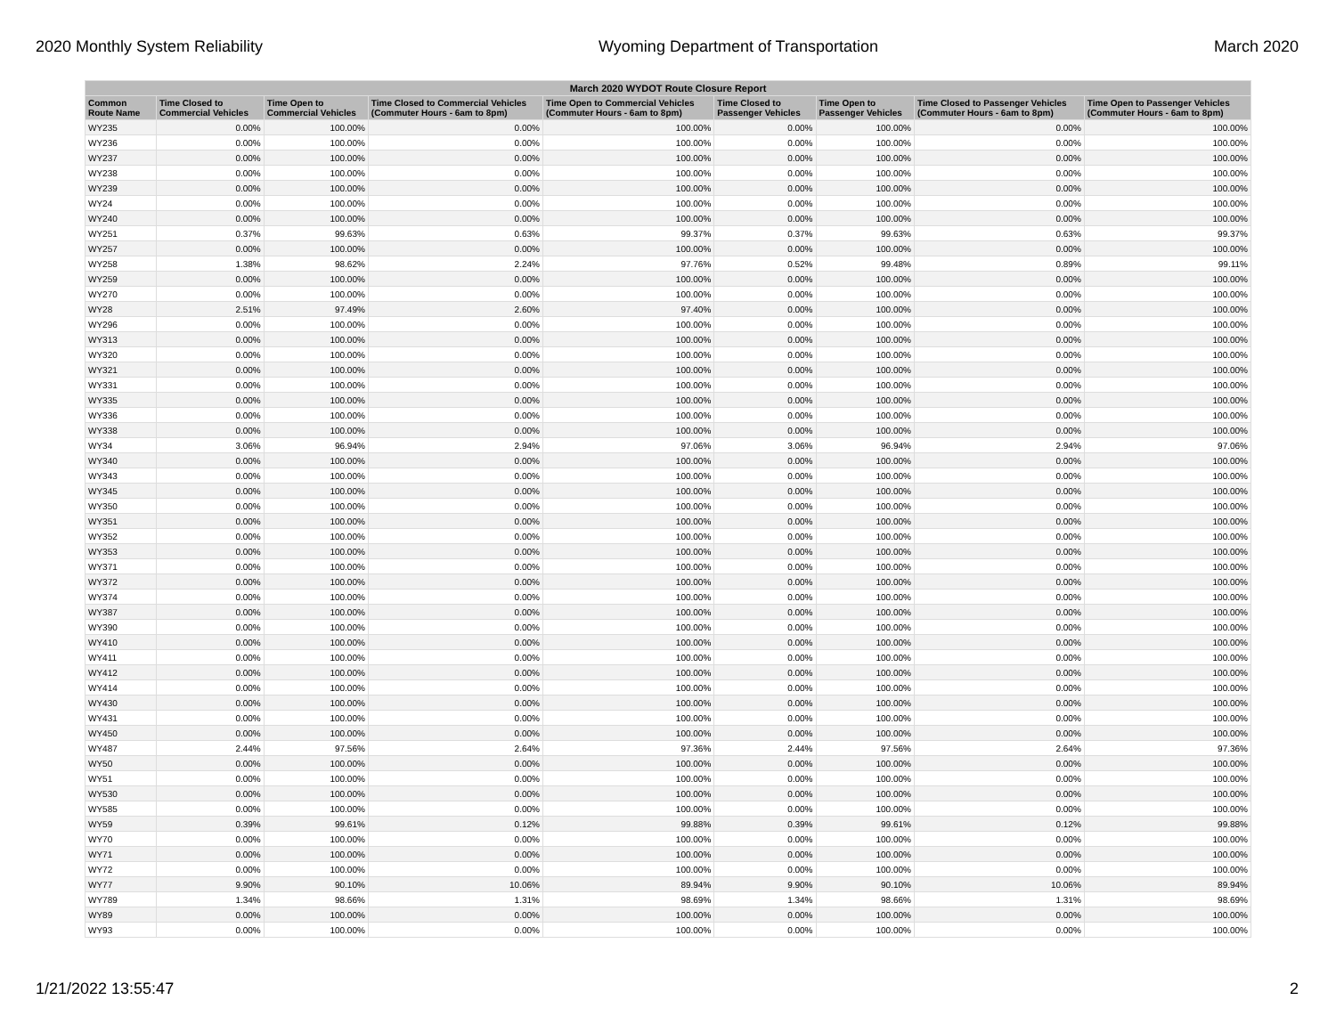2020 Monthly System Reliability Wyoming Department of Transportation March 2020
| March 2020 WYDOT Route Closure Report | | | | | | | | |
| --- | --- | --- | --- | --- | --- | --- | --- | --- |
| Common Route Name | Time Closed to Commercial Vehicles | Time Open to Commercial Vehicles | Time Closed to Commercial Vehicles (Commuter Hours - 6am to 8pm) | Time Open to Commercial Vehicles (Commuter Hours - 6am to 8pm) | Time Closed to Passenger Vehicles | Time Open to Passenger Vehicles | Time Closed to Passenger Vehicles (Commuter Hours - 6am to 8pm) | Time Open to Passenger Vehicles (Commuter Hours - 6am to 8pm) |
| WY235 | 0.00% | 100.00% | 0.00% | 100.00% | 0.00% | 100.00% | 0.00% | 100.00% |
| WY236 | 0.00% | 100.00% | 0.00% | 100.00% | 0.00% | 100.00% | 0.00% | 100.00% |
| WY237 | 0.00% | 100.00% | 0.00% | 100.00% | 0.00% | 100.00% | 0.00% | 100.00% |
| WY238 | 0.00% | 100.00% | 0.00% | 100.00% | 0.00% | 100.00% | 0.00% | 100.00% |
| WY239 | 0.00% | 100.00% | 0.00% | 100.00% | 0.00% | 100.00% | 0.00% | 100.00% |
| WY24 | 0.00% | 100.00% | 0.00% | 100.00% | 0.00% | 100.00% | 0.00% | 100.00% |
| WY240 | 0.00% | 100.00% | 0.00% | 100.00% | 0.00% | 100.00% | 0.00% | 100.00% |
| WY251 | 0.37% | 99.63% | 0.63% | 99.37% | 0.37% | 99.63% | 0.63% | 99.37% |
| WY257 | 0.00% | 100.00% | 0.00% | 100.00% | 0.00% | 100.00% | 0.00% | 100.00% |
| WY258 | 1.38% | 98.62% | 2.24% | 97.76% | 0.52% | 99.48% | 0.89% | 99.11% |
| WY259 | 0.00% | 100.00% | 0.00% | 100.00% | 0.00% | 100.00% | 0.00% | 100.00% |
| WY270 | 0.00% | 100.00% | 0.00% | 100.00% | 0.00% | 100.00% | 0.00% | 100.00% |
| WY28 | 2.51% | 97.49% | 2.60% | 97.40% | 0.00% | 100.00% | 0.00% | 100.00% |
| WY296 | 0.00% | 100.00% | 0.00% | 100.00% | 0.00% | 100.00% | 0.00% | 100.00% |
| WY313 | 0.00% | 100.00% | 0.00% | 100.00% | 0.00% | 100.00% | 0.00% | 100.00% |
| WY320 | 0.00% | 100.00% | 0.00% | 100.00% | 0.00% | 100.00% | 0.00% | 100.00% |
| WY321 | 0.00% | 100.00% | 0.00% | 100.00% | 0.00% | 100.00% | 0.00% | 100.00% |
| WY331 | 0.00% | 100.00% | 0.00% | 100.00% | 0.00% | 100.00% | 0.00% | 100.00% |
| WY335 | 0.00% | 100.00% | 0.00% | 100.00% | 0.00% | 100.00% | 0.00% | 100.00% |
| WY336 | 0.00% | 100.00% | 0.00% | 100.00% | 0.00% | 100.00% | 0.00% | 100.00% |
| WY338 | 0.00% | 100.00% | 0.00% | 100.00% | 0.00% | 100.00% | 0.00% | 100.00% |
| WY34 | 3.06% | 96.94% | 2.94% | 97.06% | 3.06% | 96.94% | 2.94% | 97.06% |
| WY340 | 0.00% | 100.00% | 0.00% | 100.00% | 0.00% | 100.00% | 0.00% | 100.00% |
| WY343 | 0.00% | 100.00% | 0.00% | 100.00% | 0.00% | 100.00% | 0.00% | 100.00% |
| WY345 | 0.00% | 100.00% | 0.00% | 100.00% | 0.00% | 100.00% | 0.00% | 100.00% |
| WY350 | 0.00% | 100.00% | 0.00% | 100.00% | 0.00% | 100.00% | 0.00% | 100.00% |
| WY351 | 0.00% | 100.00% | 0.00% | 100.00% | 0.00% | 100.00% | 0.00% | 100.00% |
| WY352 | 0.00% | 100.00% | 0.00% | 100.00% | 0.00% | 100.00% | 0.00% | 100.00% |
| WY353 | 0.00% | 100.00% | 0.00% | 100.00% | 0.00% | 100.00% | 0.00% | 100.00% |
| WY371 | 0.00% | 100.00% | 0.00% | 100.00% | 0.00% | 100.00% | 0.00% | 100.00% |
| WY372 | 0.00% | 100.00% | 0.00% | 100.00% | 0.00% | 100.00% | 0.00% | 100.00% |
| WY374 | 0.00% | 100.00% | 0.00% | 100.00% | 0.00% | 100.00% | 0.00% | 100.00% |
| WY387 | 0.00% | 100.00% | 0.00% | 100.00% | 0.00% | 100.00% | 0.00% | 100.00% |
| WY390 | 0.00% | 100.00% | 0.00% | 100.00% | 0.00% | 100.00% | 0.00% | 100.00% |
| WY410 | 0.00% | 100.00% | 0.00% | 100.00% | 0.00% | 100.00% | 0.00% | 100.00% |
| WY411 | 0.00% | 100.00% | 0.00% | 100.00% | 0.00% | 100.00% | 0.00% | 100.00% |
| WY412 | 0.00% | 100.00% | 0.00% | 100.00% | 0.00% | 100.00% | 0.00% | 100.00% |
| WY414 | 0.00% | 100.00% | 0.00% | 100.00% | 0.00% | 100.00% | 0.00% | 100.00% |
| WY430 | 0.00% | 100.00% | 0.00% | 100.00% | 0.00% | 100.00% | 0.00% | 100.00% |
| WY431 | 0.00% | 100.00% | 0.00% | 100.00% | 0.00% | 100.00% | 0.00% | 100.00% |
| WY450 | 0.00% | 100.00% | 0.00% | 100.00% | 0.00% | 100.00% | 0.00% | 100.00% |
| WY487 | 2.44% | 97.56% | 2.64% | 97.36% | 2.44% | 97.56% | 2.64% | 97.36% |
| WY50 | 0.00% | 100.00% | 0.00% | 100.00% | 0.00% | 100.00% | 0.00% | 100.00% |
| WY51 | 0.00% | 100.00% | 0.00% | 100.00% | 0.00% | 100.00% | 0.00% | 100.00% |
| WY530 | 0.00% | 100.00% | 0.00% | 100.00% | 0.00% | 100.00% | 0.00% | 100.00% |
| WY585 | 0.00% | 100.00% | 0.00% | 100.00% | 0.00% | 100.00% | 0.00% | 100.00% |
| WY59 | 0.39% | 99.61% | 0.12% | 99.88% | 0.39% | 99.61% | 0.12% | 99.88% |
| WY70 | 0.00% | 100.00% | 0.00% | 100.00% | 0.00% | 100.00% | 0.00% | 100.00% |
| WY71 | 0.00% | 100.00% | 0.00% | 100.00% | 0.00% | 100.00% | 0.00% | 100.00% |
| WY72 | 0.00% | 100.00% | 0.00% | 100.00% | 0.00% | 100.00% | 0.00% | 100.00% |
| WY77 | 9.90% | 90.10% | 10.06% | 89.94% | 9.90% | 90.10% | 10.06% | 89.94% |
| WY789 | 1.34% | 98.66% | 1.31% | 98.69% | 1.34% | 98.66% | 1.31% | 98.69% |
| WY89 | 0.00% | 100.00% | 0.00% | 100.00% | 0.00% | 100.00% | 0.00% | 100.00% |
| WY93 | 0.00% | 100.00% | 0.00% | 100.00% | 0.00% | 100.00% | 0.00% | 100.00% |
1/21/2022 13:55:47 2